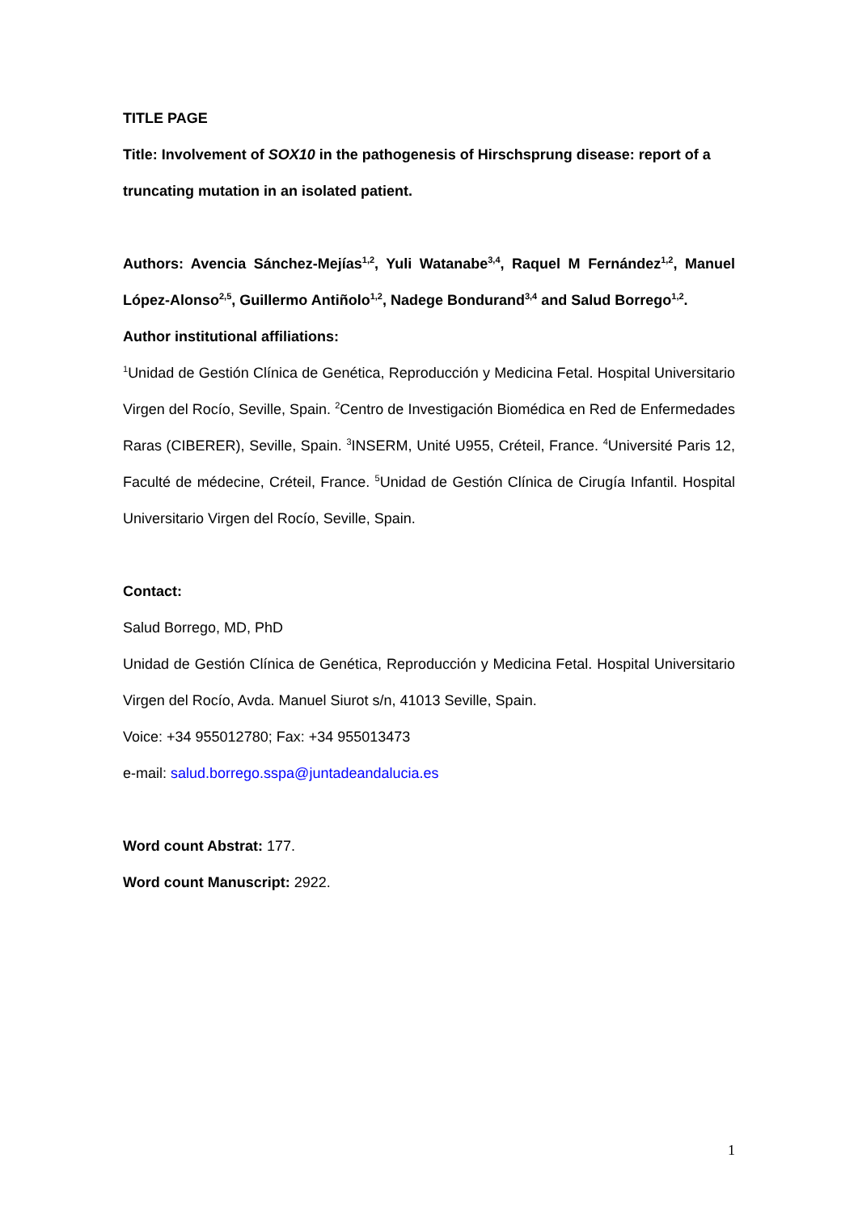TITLE PAGE
Title: Involvement of SOX10 in the pathogenesis of Hirschsprung disease: report of a truncating mutation in an isolated patient.
Authors: Avencia Sánchez-Mejías<sup>1,2</sup>, Yuli Watanabe<sup>3,4</sup>, Raquel M Fernández<sup>1,2</sup>, Manuel López-Alonso<sup>2,5</sup>, Guillermo Antiñolo<sup>1,2</sup>, Nadege Bondurand<sup>3,4</sup> and Salud Borrego<sup>1,2</sup>.
Author institutional affiliations:
<sup>1</sup> Unidad de Gestión Clínica de Genética, Reproducción y Medicina Fetal. Hospital Universitario Virgen del Rocío, Seville, Spain. <sup>2</sup>Centro de Investigación Biomédica en Red de Enfermedades Raras (CIBERER), Seville, Spain. <sup>3</sup>INSERM, Unité U955, Créteil, France. <sup>4</sup>Université Paris 12, Faculté de médecine, Créteil, France. <sup>5</sup>Unidad de Gestión Clínica de Cirugía Infantil. Hospital Universitario Virgen del Rocío, Seville, Spain.
Contact:
Salud Borrego, MD, PhD
Unidad de Gestión Clínica de Genética, Reproducción y Medicina Fetal. Hospital Universitario Virgen del Rocío, Avda. Manuel Siurot s/n, 41013 Seville, Spain.
Voice: +34 955012780; Fax: +34 955013473
e-mail: salud.borrego.sspa@juntadeandalucia.es
Word count Abstrat: 177.
Word count Manuscript: 2922.
1